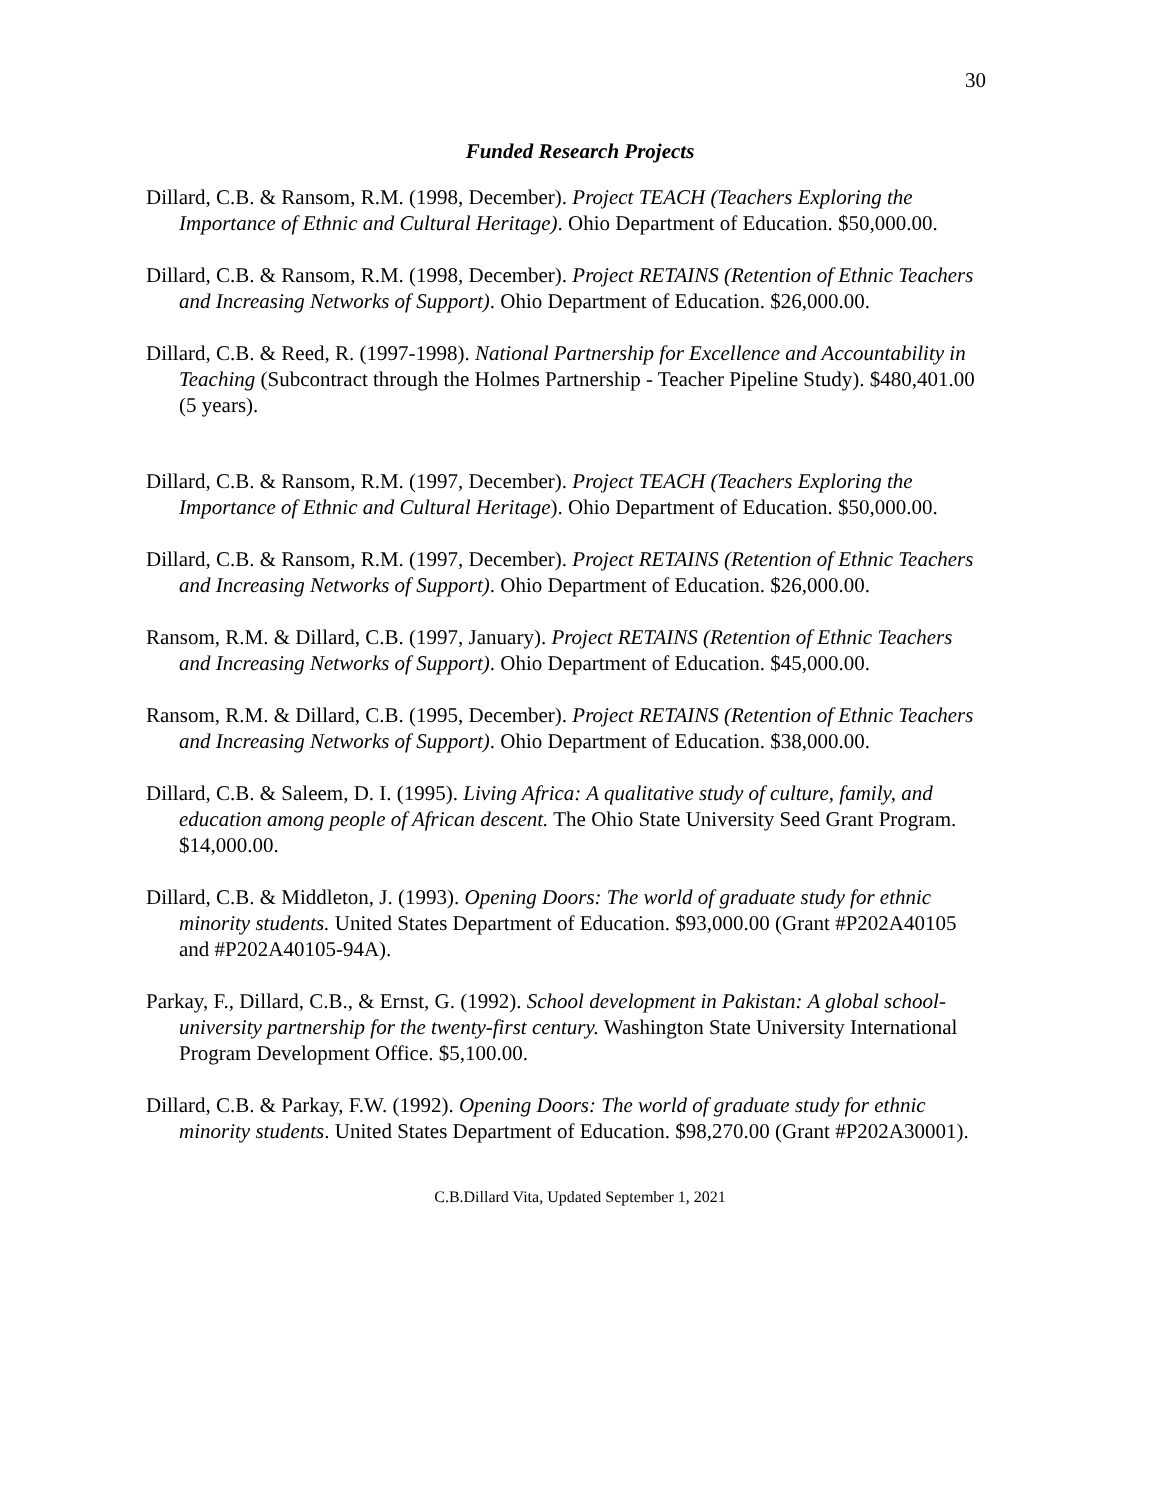30
Funded Research Projects
Dillard, C.B. & Ransom, R.M. (1998, December). Project TEACH (Teachers Exploring the Importance of Ethnic and Cultural Heritage). Ohio Department of Education. $50,000.00.
Dillard, C.B. & Ransom, R.M. (1998, December). Project RETAINS (Retention of Ethnic Teachers and Increasing Networks of Support). Ohio Department of Education. $26,000.00.
Dillard, C.B. & Reed, R. (1997-1998). National Partnership for Excellence and Accountability in Teaching (Subcontract through the Holmes Partnership - Teacher Pipeline Study). $480,401.00 (5 years).
Dillard, C.B. & Ransom, R.M. (1997, December). Project TEACH (Teachers Exploring the Importance of Ethnic and Cultural Heritage). Ohio Department of Education. $50,000.00.
Dillard, C.B. & Ransom, R.M. (1997, December). Project RETAINS (Retention of Ethnic Teachers and Increasing Networks of Support). Ohio Department of Education. $26,000.00.
Ransom, R.M. & Dillard, C.B. (1997, January). Project RETAINS (Retention of Ethnic Teachers and Increasing Networks of Support). Ohio Department of Education. $45,000.00.
Ransom, R.M. & Dillard, C.B. (1995, December). Project RETAINS (Retention of Ethnic Teachers and Increasing Networks of Support). Ohio Department of Education. $38,000.00.
Dillard, C.B. & Saleem, D. I. (1995). Living Africa: A qualitative study of culture, family, and education among people of African descent. The Ohio State University Seed Grant Program. $14,000.00.
Dillard, C.B. & Middleton, J. (1993). Opening Doors: The world of graduate study for ethnic minority students. United States Department of Education. $93,000.00 (Grant #P202A40105 and #P202A40105-94A).
Parkay, F., Dillard, C.B., & Ernst, G. (1992). School development in Pakistan: A global school-university partnership for the twenty-first century. Washington State University International Program Development Office. $5,100.00.
Dillard, C.B. & Parkay, F.W. (1992). Opening Doors: The world of graduate study for ethnic minority students. United States Department of Education. $98,270.00 (Grant #P202A30001).
C.B.Dillard Vita, Updated September 1, 2021